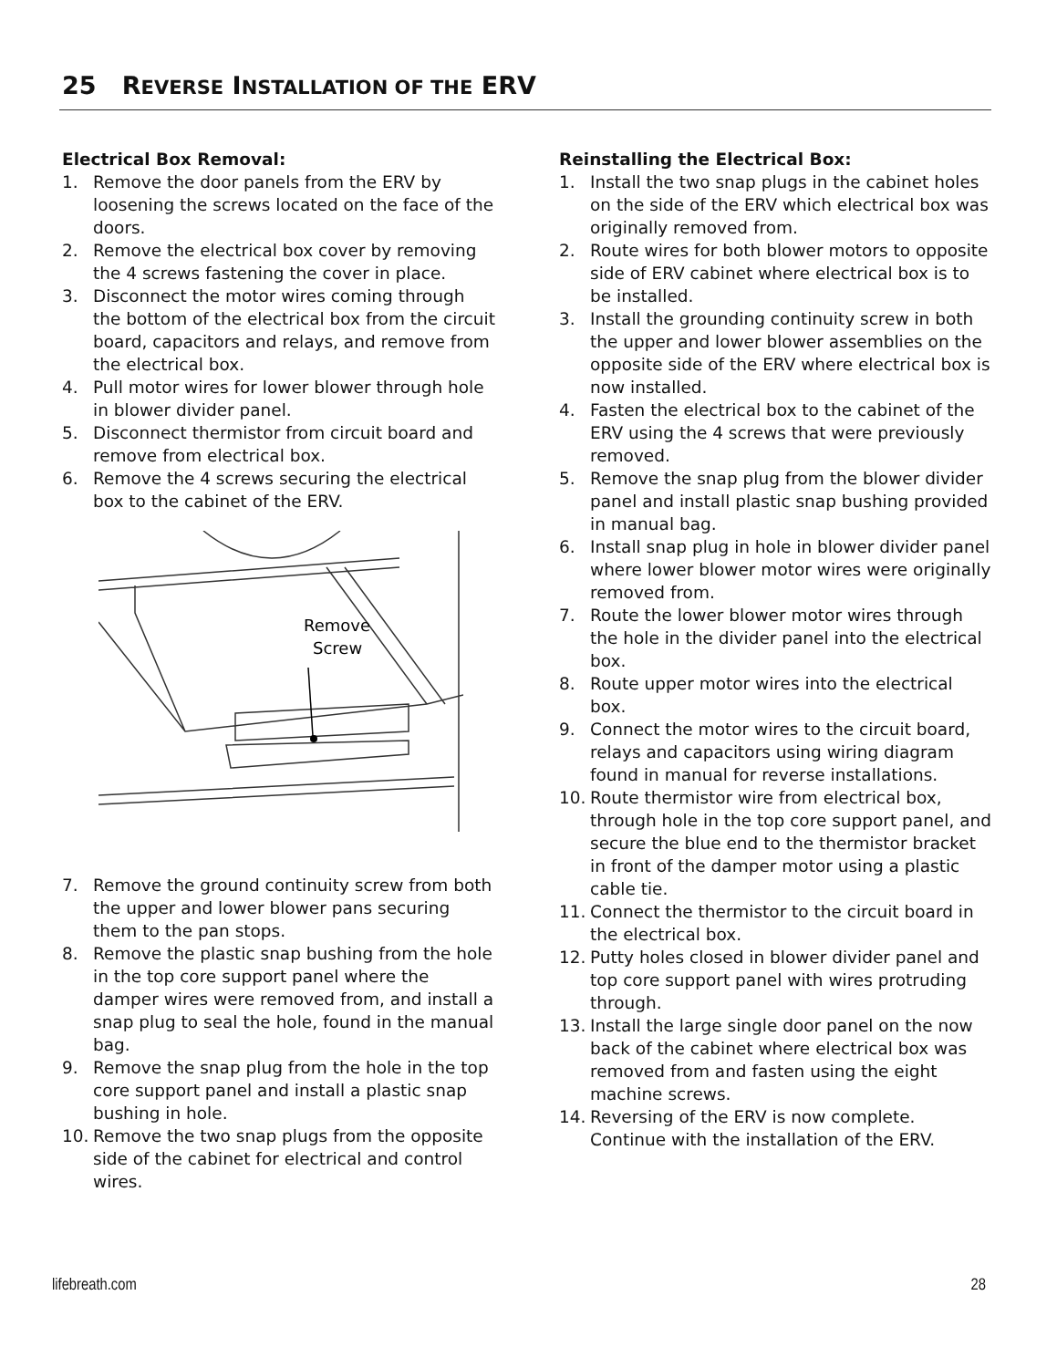25 REVERSE INSTALLATION OF THE ERV
Electrical Box Removal:
1. Remove the door panels from the ERV by loosening the screws located on the face of the doors.
2. Remove the electrical box cover by removing the 4 screws fastening the cover in place.
3. Disconnect the motor wires coming through the bottom of the electrical box from the circuit board, capacitors and relays, and remove from the electrical box.
4. Pull motor wires for lower blower through hole in blower divider panel.
5. Disconnect thermistor from circuit board and remove from electrical box.
6. Remove the 4 screws securing the electrical box to the cabinet of the ERV.
Remove
Screw
7. Remove the ground continuity screw from both the upper and lower blower pans securing them to the pan stops.
8. Remove the plastic snap bushing from the hole in the top core support panel where the damper wires were removed from, and install a snap plug to seal the hole, found in the manual bag.
9. Remove the snap plug from the hole in the top core support panel and install a plastic snap bushing in hole.
10. Remove the two snap plugs from the opposite side of the cabinet for electrical and control wires.
Reinstalling the Electrical Box:
1. Install the two snap plugs in the cabinet holes on the side of the ERV which electrical box was originally removed from.
2. Route wires for both blower motors to opposite side of ERV cabinet where electrical box is to be installed.
3. Install the grounding continuity screw in both the upper and lower blower assemblies on the opposite side of the ERV where electrical box is now installed.
4. Fasten the electrical box to the cabinet of the ERV using the 4 screws that were previously removed.
5. Remove the snap plug from the blower divider panel and install plastic snap bushing provided in manual bag.
6. Install snap plug in hole in blower divider panel where lower blower motor wires were originally removed from.
7. Route the lower blower motor wires through the hole in the divider panel into the electrical box.
8. Route upper motor wires into the electrical box.
9. Connect the motor wires to the circuit board, relays and capacitors using wiring diagram found in manual for reverse installations.
10. Route thermistor wire from electrical box, through hole in the top core support panel, and secure the blue end to the thermistor bracket in front of the damper motor using a plastic cable tie.
11. Connect the thermistor to the circuit board in the electrical box.
12. Putty holes closed in blower divider panel and top core support panel with wires protruding through.
13. Install the large single door panel on the now back of the cabinet where electrical box was removed from and fasten using the eight machine screws.
14. Reversing of the ERV is now complete. Continue with the installation of the ERV.
lifebreath.com 28